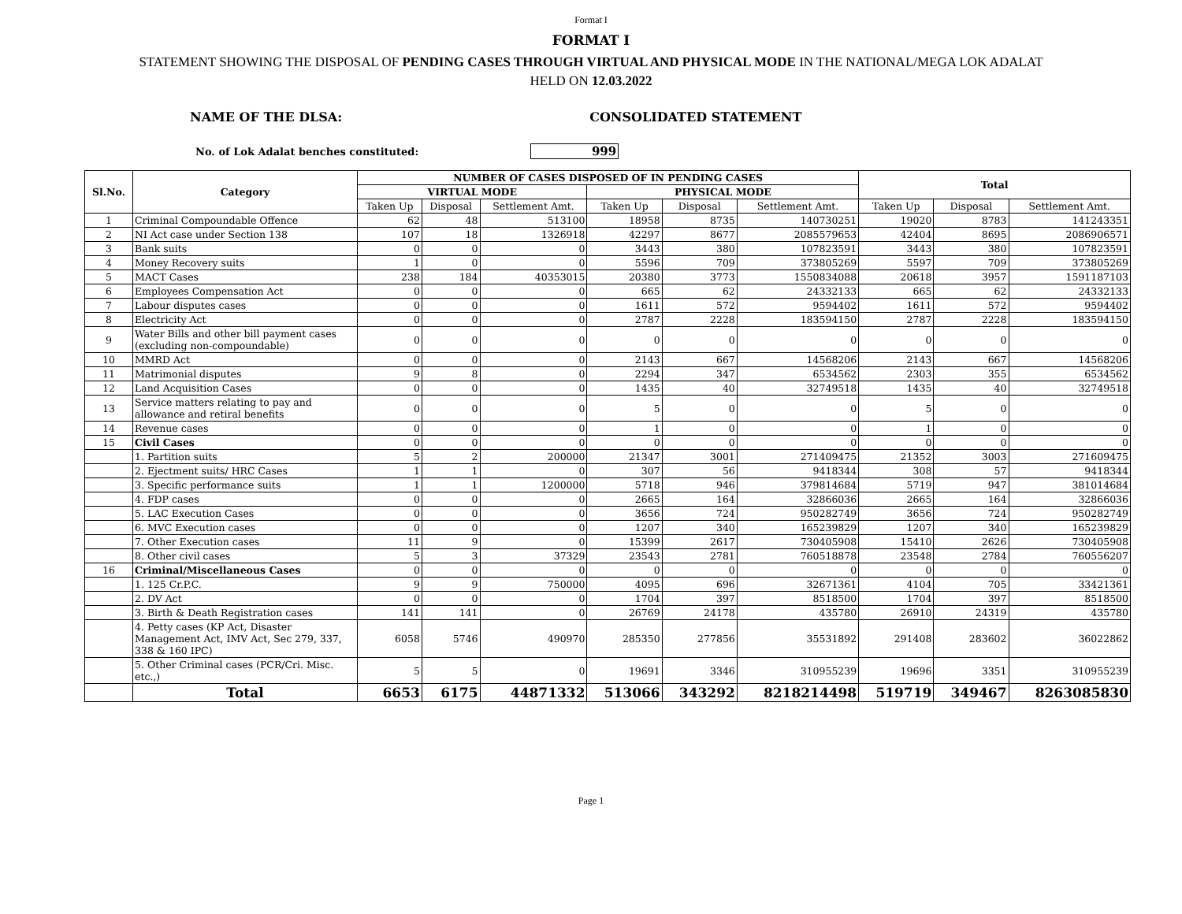Format I
FORMAT I
STATEMENT SHOWING THE DISPOSAL OF PENDING CASES THROUGH VIRTUAL AND PHYSICAL MODE IN THE NATIONAL/MEGA LOK ADALAT
HELD ON 12.03.2022
NAME OF THE DLSA: CONSOLIDATED STATEMENT
No. of Lok Adalat benches constituted: 999
| Sl.No. | Category | NUMBER OF CASES DISPOSED OF IN PENDING CASES | | | | | | Total | | |
| --- | --- | --- | --- | --- | --- | --- | --- | --- | --- | --- |
| | | VIRTUAL MODE | | | PHYSICAL MODE | | | | | |
| | | Taken Up | Disposal | Settlement Amt. | Taken Up | Disposal | Settlement Amt. | Taken Up | Disposal | Settlement Amt. |
| 1 | Criminal Compoundable Offence | 62 | 48 | 513100 | 18958 | 8735 | 140730251 | 19020 | 8783 | 141243351 |
| 2 | NI Act case under Section 138 | 107 | 18 | 1326918 | 42297 | 8677 | 2085579653 | 42404 | 8695 | 2086906571 |
| 3 | Bank suits | 0 | 0 | 0 | 3443 | 380 | 107823591 | 3443 | 380 | 107823591 |
| 4 | Money Recovery suits | 1 | 0 | 0 | 5596 | 709 | 373805269 | 5597 | 709 | 373805269 |
| 5 | MACT Cases | 238 | 184 | 40353015 | 20380 | 3773 | 1550834088 | 20618 | 3957 | 1591187103 |
| 6 | Employees Compensation Act | 0 | 0 | 0 | 665 | 62 | 24332133 | 665 | 62 | 24332133 |
| 7 | Labour disputes cases | 0 | 0 | 0 | 1611 | 572 | 9594402 | 1611 | 572 | 9594402 |
| 8 | Electricity Act | 0 | 0 | 0 | 2787 | 2228 | 183594150 | 2787 | 2228 | 183594150 |
| 9 | Water Bills and other bill payment cases (excluding non-compoundable) | 0 | 0 | 0 | 0 | 0 | 0 | 0 | 0 | 0 |
| 10 | MMRD Act | 0 | 0 | 0 | 2143 | 667 | 14568206 | 2143 | 667 | 14568206 |
| 11 | Matrimonial disputes | 9 | 8 | 0 | 2294 | 347 | 6534562 | 2303 | 355 | 6534562 |
| 12 | Land Acquisition Cases | 0 | 0 | 0 | 1435 | 40 | 32749518 | 1435 | 40 | 32749518 |
| 13 | Service matters relating to pay and allowance and retiral benefits | 0 | 0 | 0 | 5 | 0 | 0 | 5 | 0 | 0 |
| 14 | Revenue cases | 0 | 0 | 0 | 1 | 0 | 0 | 1 | 0 | 0 |
| 15 | Civil Cases | 0 | 0 | 0 | 0 | 0 | 0 | 0 | 0 | 0 |
| | 1. Partition suits | 5 | 2 | 200000 | 21347 | 3001 | 271409475 | 21352 | 3003 | 271609475 |
| | 2. Ejectment suits/ HRC Cases | 1 | 1 | 0 | 307 | 56 | 9418344 | 308 | 57 | 9418344 |
| | 3. Specific performance suits | 1 | 1 | 1200000 | 5718 | 946 | 379814684 | 5719 | 947 | 381014684 |
| | 4. FDP cases | 0 | 0 | 0 | 2665 | 164 | 32866036 | 2665 | 164 | 32866036 |
| | 5. LAC Execution Cases | 0 | 0 | 0 | 3656 | 724 | 950282749 | 3656 | 724 | 950282749 |
| | 6. MVC Execution cases | 0 | 0 | 0 | 1207 | 340 | 165239829 | 1207 | 340 | 165239829 |
| | 7. Other Execution cases | 11 | 9 | 0 | 15399 | 2617 | 730405908 | 15410 | 2626 | 730405908 |
| | 8. Other civil cases | 5 | 3 | 37329 | 23543 | 2781 | 760518878 | 23548 | 2784 | 760556207 |
| 16 | Criminal/Miscellaneous Cases | 0 | 0 | 0 | 0 | 0 | 0 | 0 | 0 | 0 |
| | 1. 125 Cr.P.C. | 9 | 9 | 750000 | 4095 | 696 | 32671361 | 4104 | 705 | 33421361 |
| | 2. DV Act | 0 | 0 | 0 | 1704 | 397 | 8518500 | 1704 | 397 | 8518500 |
| | 3. Birth & Death Registration cases | 141 | 141 | 0 | 26769 | 24178 | 435780 | 26910 | 24319 | 435780 |
| | 4. Petty cases (KP Act, Disaster Management Act, IMV Act, Sec 279, 337, 338 & 160 IPC) | 6058 | 5746 | 490970 | 285350 | 277856 | 35531892 | 291408 | 283602 | 36022862 |
| | 5. Other Criminal cases (PCR/Cri. Misc. etc.,) | 5 | 5 | 0 | 19691 | 3346 | 310955239 | 19696 | 3351 | 310955239 |
| | Total | 6653 | 6175 | 44871332 | 513066 | 343292 | 8218214498 | 519719 | 349467 | 8263085830 |
Page 1